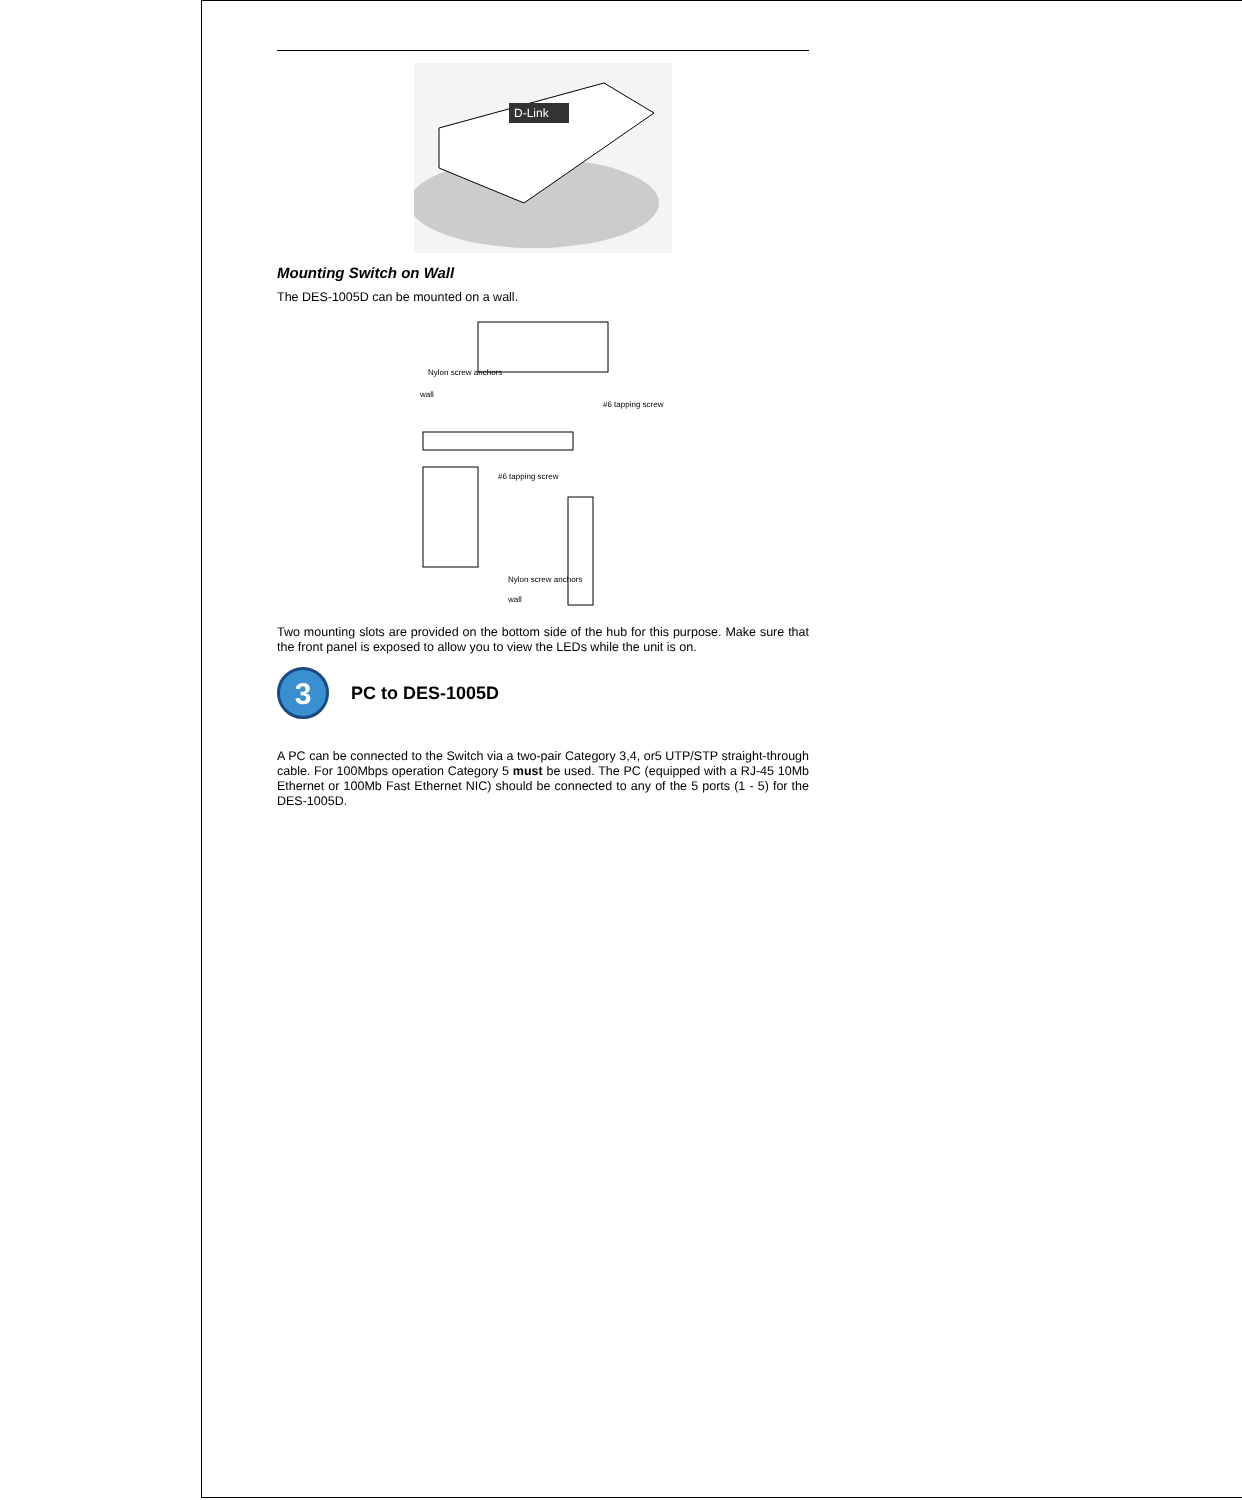D-Link
Mounting Switch on Wall
The DES-1005D can be mounted on a wall.
Nylon screw anchors
wall
#6 tapping screw
#6 tapping screw
Nylon screw anchors
wall
Two mounting slots are provided on the bottom side of the hub for this purpose. Make sure that the front panel is exposed to allow you to view the LEDs while the unit is on.
3
PC to DES-1005D
A PC can be connected to the Switch via a two-pair Category 3,4, or5 UTP/STP straight-through cable. For 100Mbps operation Category 5 must be used. The PC (equipped with a RJ-45 10Mb Ethernet or 100Mb Fast Ethernet NIC) should be connected to any of the 5 ports (1 - 5) for the DES-1005D.